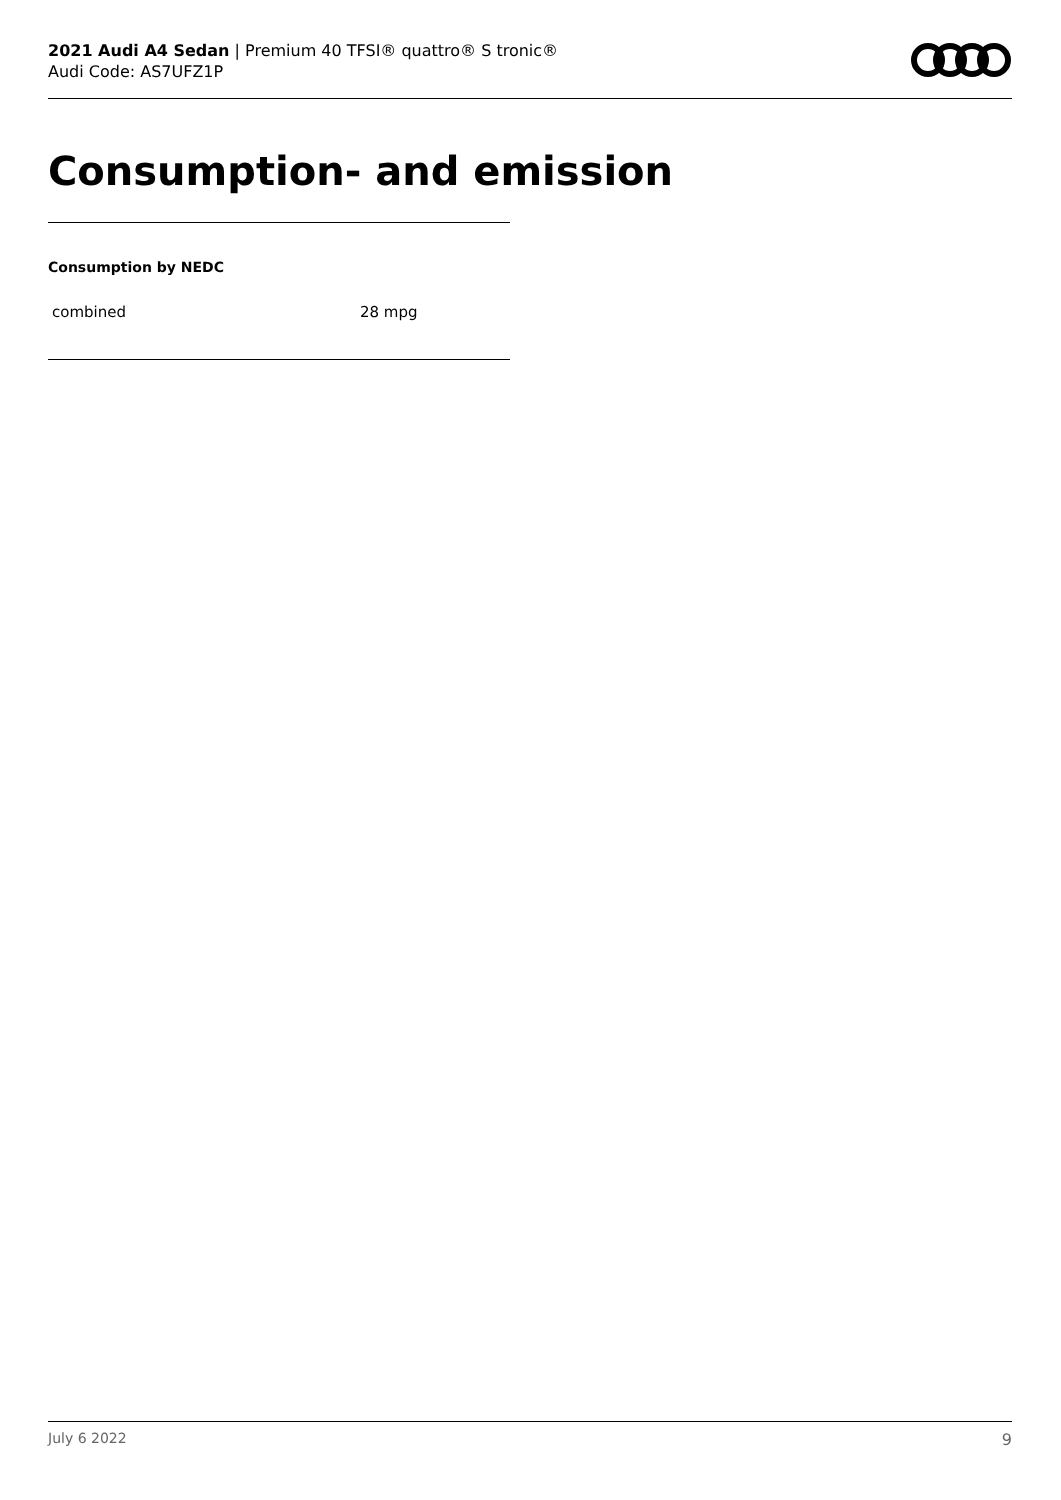2021 Audi A4 Sedan | Premium 40 TFSI® quattro® S tronic®
Audi Code: AS7UFZ1P
Consumption- and emission
Consumption by NEDC
| combined | 28 mpg |
July 6 2022 9